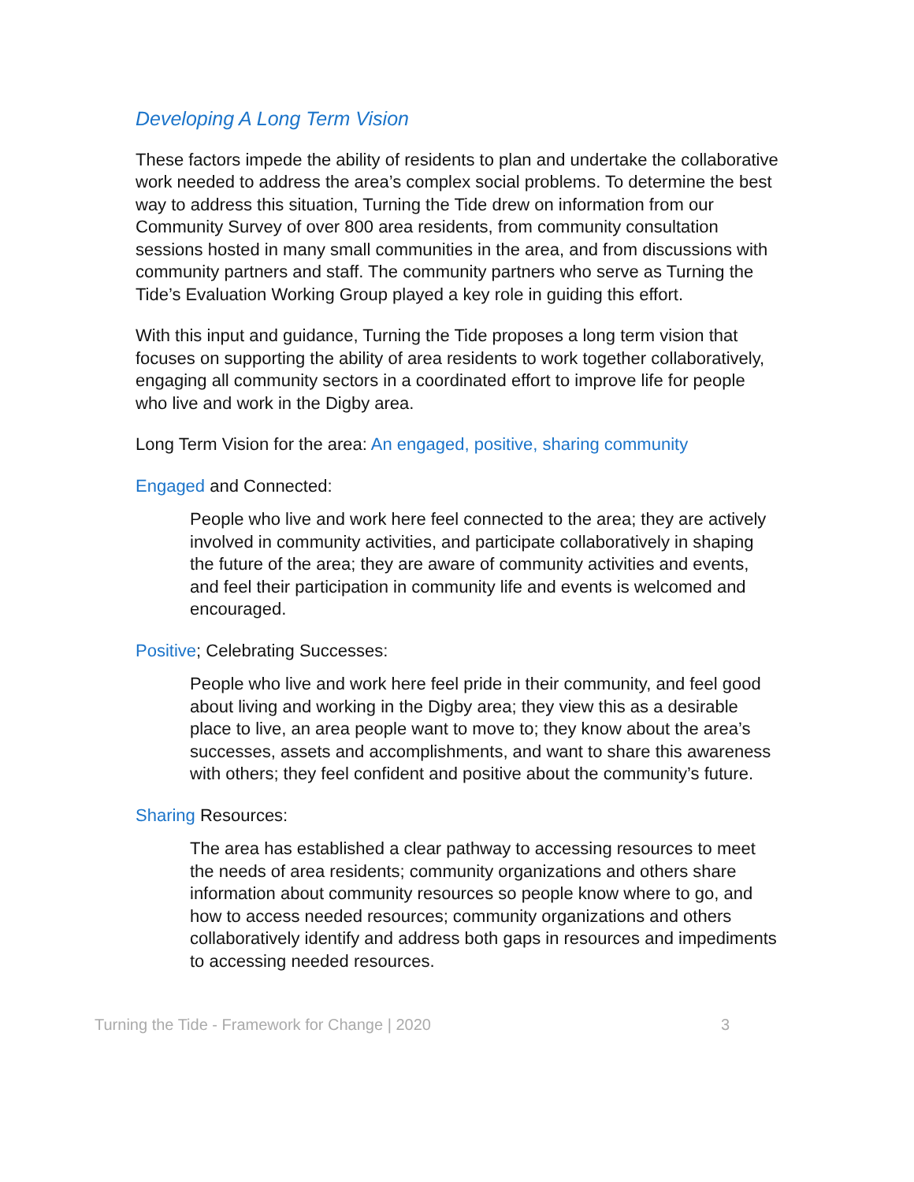Developing A Long Term Vision
These factors impede the ability of residents to plan and undertake the collaborative work needed to address the area’s complex social problems. To determine the best way to address this situation, Turning the Tide drew on information from our Community Survey of over 800 area residents, from community consultation sessions hosted in many small communities in the area, and from discussions with community partners and staff. The community partners who serve as Turning the Tide’s Evaluation Working Group played a key role in guiding this effort.
With this input and guidance, Turning the Tide proposes a long term vision that focuses on supporting the ability of area residents to work together collaboratively, engaging all community sectors in a coordinated effort to improve life for people who live and work in the Digby area.
Long Term Vision for the area: An engaged, positive, sharing community
Engaged and Connected:
People who live and work here feel connected to the area; they are actively involved in community activities, and participate collaboratively in shaping the future of the area; they are aware of community activities and events, and feel their participation in community life and events is welcomed and encouraged.
Positive; Celebrating Successes:
People who live and work here feel pride in their community, and feel good about living and working in the Digby area; they view this as a desirable place to live, an area people want to move to; they know about the area’s successes, assets and accomplishments, and want to share this awareness with others; they feel confident and positive about the community’s future.
Sharing Resources:
The area has established a clear pathway to accessing resources to meet the needs of area residents; community organizations and others share information about community resources so people know where to go, and how to access needed resources; community organizations and others collaboratively identify and address both gaps in resources and impediments to accessing needed resources.
Turning the Tide - Framework for Change | 2020 3